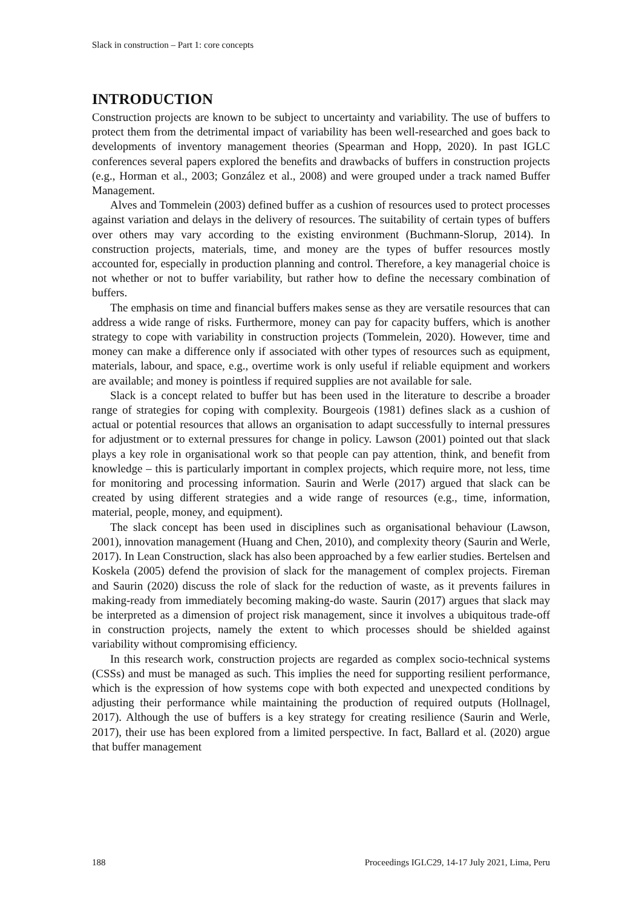Slack in construction – Part 1: core concepts
INTRODUCTION
Construction projects are known to be subject to uncertainty and variability. The use of buffers to protect them from the detrimental impact of variability has been well-researched and goes back to developments of inventory management theories (Spearman and Hopp, 2020). In past IGLC conferences several papers explored the benefits and drawbacks of buffers in construction projects (e.g., Horman et al., 2003; González et al., 2008) and were grouped under a track named Buffer Management.
Alves and Tommelein (2003) defined buffer as a cushion of resources used to protect processes against variation and delays in the delivery of resources. The suitability of certain types of buffers over others may vary according to the existing environment (Buchmann-Slorup, 2014). In construction projects, materials, time, and money are the types of buffer resources mostly accounted for, especially in production planning and control. Therefore, a key managerial choice is not whether or not to buffer variability, but rather how to define the necessary combination of buffers.
The emphasis on time and financial buffers makes sense as they are versatile resources that can address a wide range of risks. Furthermore, money can pay for capacity buffers, which is another strategy to cope with variability in construction projects (Tommelein, 2020). However, time and money can make a difference only if associated with other types of resources such as equipment, materials, labour, and space, e.g., overtime work is only useful if reliable equipment and workers are available; and money is pointless if required supplies are not available for sale.
Slack is a concept related to buffer but has been used in the literature to describe a broader range of strategies for coping with complexity. Bourgeois (1981) defines slack as a cushion of actual or potential resources that allows an organisation to adapt successfully to internal pressures for adjustment or to external pressures for change in policy. Lawson (2001) pointed out that slack plays a key role in organisational work so that people can pay attention, think, and benefit from knowledge – this is particularly important in complex projects, which require more, not less, time for monitoring and processing information. Saurin and Werle (2017) argued that slack can be created by using different strategies and a wide range of resources (e.g., time, information, material, people, money, and equipment).
The slack concept has been used in disciplines such as organisational behaviour (Lawson, 2001), innovation management (Huang and Chen, 2010), and complexity theory (Saurin and Werle, 2017). In Lean Construction, slack has also been approached by a few earlier studies. Bertelsen and Koskela (2005) defend the provision of slack for the management of complex projects. Fireman and Saurin (2020) discuss the role of slack for the reduction of waste, as it prevents failures in making-ready from immediately becoming making-do waste. Saurin (2017) argues that slack may be interpreted as a dimension of project risk management, since it involves a ubiquitous trade-off in construction projects, namely the extent to which processes should be shielded against variability without compromising efficiency.
In this research work, construction projects are regarded as complex socio-technical systems (CSSs) and must be managed as such. This implies the need for supporting resilient performance, which is the expression of how systems cope with both expected and unexpected conditions by adjusting their performance while maintaining the production of required outputs (Hollnagel, 2017). Although the use of buffers is a key strategy for creating resilience (Saurin and Werle, 2017), their use has been explored from a limited perspective. In fact, Ballard et al. (2020) argue that buffer management
188 Proceedings IGLC29, 14-17 July 2021, Lima, Peru